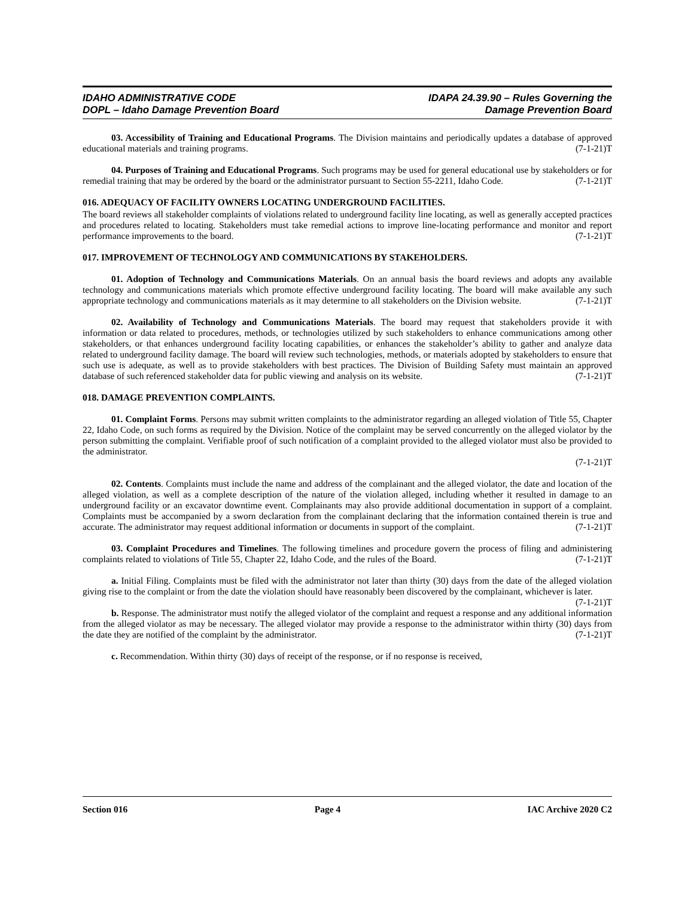IDAHO ADMINISTRATIVE CODE
DOPL – Idaho Damage Prevention Board
IDAPA 24.39.90 – Rules Governing the
Damage Prevention Board
03. Accessibility of Training and Educational Programs. The Division maintains and periodically updates a database of approved educational materials and training programs. (7-1-21)T
04. Purposes of Training and Educational Programs. Such programs may be used for general educational use by stakeholders or for remedial training that may be ordered by the board or the administrator pursuant to Section 55-2211, Idaho Code. (7-1-21)T
016. ADEQUACY OF FACILITY OWNERS LOCATING UNDERGROUND FACILITIES.
The board reviews all stakeholder complaints of violations related to underground facility line locating, as well as generally accepted practices and procedures related to locating. Stakeholders must take remedial actions to improve line-locating performance and monitor and report performance improvements to the board. (7-1-21)T
017. IMPROVEMENT OF TECHNOLOGY AND COMMUNICATIONS BY STAKEHOLDERS.
01. Adoption of Technology and Communications Materials. On an annual basis the board reviews and adopts any available technology and communications materials which promote effective underground facility locating. The board will make available any such appropriate technology and communications materials as it may determine to all stakeholders on the Division website. (7-1-21)T
02. Availability of Technology and Communications Materials. The board may request that stakeholders provide it with information or data related to procedures, methods, or technologies utilized by such stakeholders to enhance communications among other stakeholders, or that enhances underground facility locating capabilities, or enhances the stakeholder’s ability to gather and analyze data related to underground facility damage. The board will review such technologies, methods, or materials adopted by stakeholders to ensure that such use is adequate, as well as to provide stakeholders with best practices. The Division of Building Safety must maintain an approved database of such referenced stakeholder data for public viewing and analysis on its website. (7-1-21)T
018. DAMAGE PREVENTION COMPLAINTS.
01. Complaint Forms. Persons may submit written complaints to the administrator regarding an alleged violation of Title 55, Chapter 22, Idaho Code, on such forms as required by the Division. Notice of the complaint may be served concurrently on the alleged violator by the person submitting the complaint. Verifiable proof of such notification of a complaint provided to the alleged violator must also be provided to the administrator.
(7-1-21)T
02. Contents. Complaints must include the name and address of the complainant and the alleged violator, the date and location of the alleged violation, as well as a complete description of the nature of the violation alleged, including whether it resulted in damage to an underground facility or an excavator downtime event. Complainants may also provide additional documentation in support of a complaint. Complaints must be accompanied by a sworn declaration from the complainant declaring that the information contained therein is true and accurate. The administrator may request additional information or documents in support of the complaint. (7-1-21)T
03. Complaint Procedures and Timelines. The following timelines and procedure govern the process of filing and administering complaints related to violations of Title 55, Chapter 22, Idaho Code, and the rules of the Board. (7-1-21)T
a. Initial Filing. Complaints must be filed with the administrator not later than thirty (30) days from the date of the alleged violation giving rise to the complaint or from the date the violation should have reasonably been discovered by the complainant, whichever is later. (7-1-21)T
b. Response. The administrator must notify the alleged violator of the complaint and request a response and any additional information from the alleged violator as may be necessary. The alleged violator may provide a response to the administrator within thirty (30) days from the date they are notified of the complaint by the administrator. (7-1-21)T
c. Recommendation. Within thirty (30) days of receipt of the response, or if no response is received,
Section 016 Page 4 IAC Archive 2020 C2